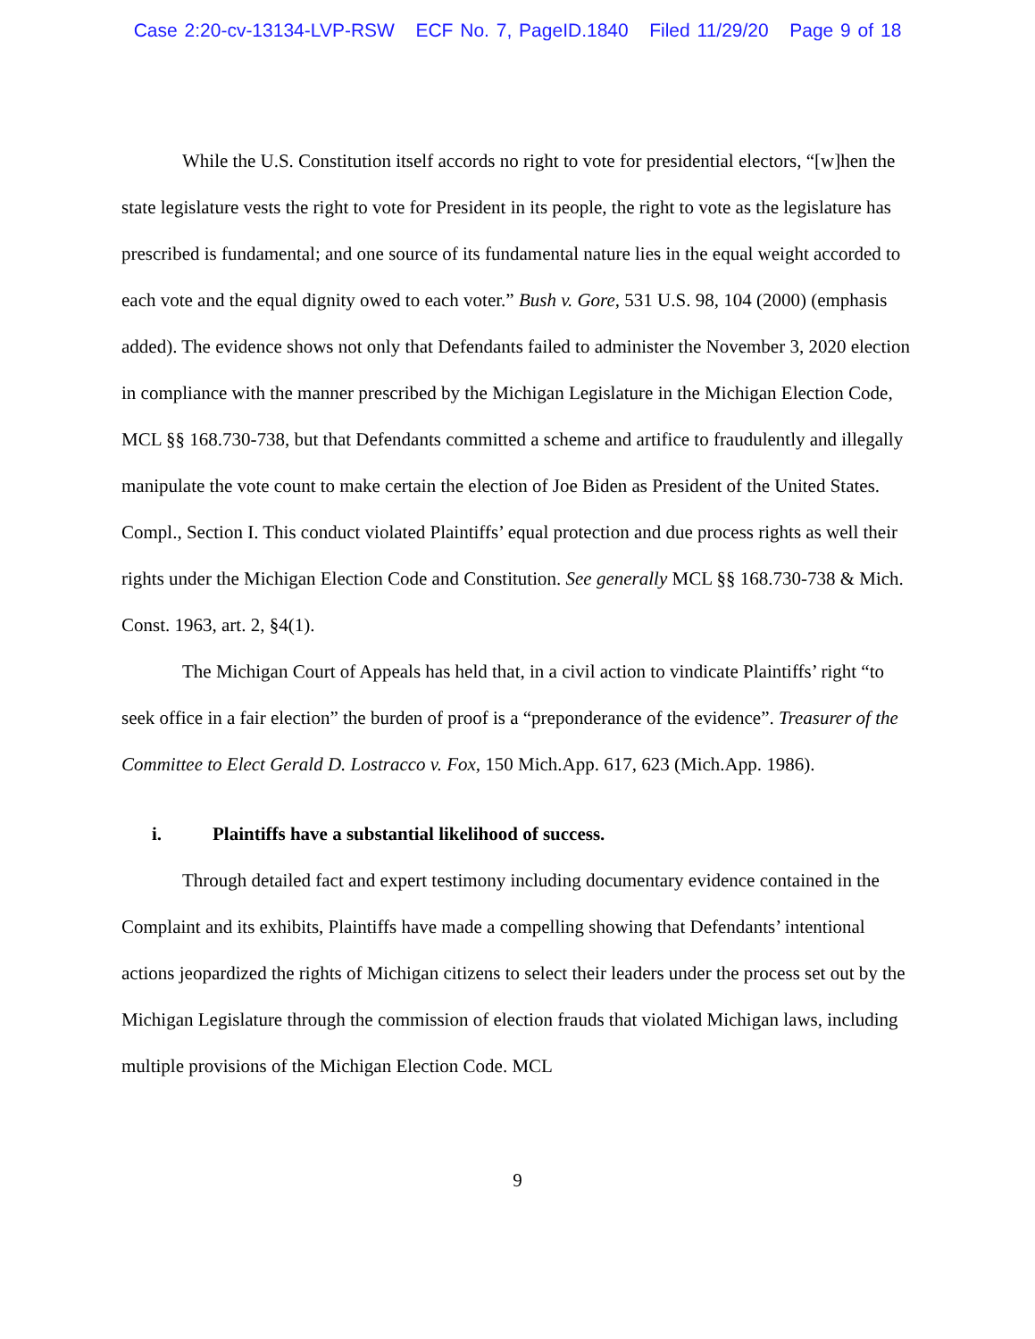Case 2:20-cv-13134-LVP-RSW ECF No. 7, PageID.1840 Filed 11/29/20 Page 9 of 18
While the U.S. Constitution itself accords no right to vote for presidential electors, “[w]hen the state legislature vests the right to vote for President in its people, the right to vote as the legislature has prescribed is fundamental; and one source of its fundamental nature lies in the equal weight accorded to each vote and the equal dignity owed to each voter.” Bush v. Gore, 531 U.S. 98, 104 (2000) (emphasis added). The evidence shows not only that Defendants failed to administer the November 3, 2020 election in compliance with the manner prescribed by the Michigan Legislature in the Michigan Election Code, MCL §§ 168.730-738, but that Defendants committed a scheme and artifice to fraudulently and illegally manipulate the vote count to make certain the election of Joe Biden as President of the United States. Compl., Section I. This conduct violated Plaintiffs’ equal protection and due process rights as well their rights under the Michigan Election Code and Constitution. See generally MCL §§ 168.730-738 & Mich. Const. 1963, art. 2, §4(1).
The Michigan Court of Appeals has held that, in a civil action to vindicate Plaintiffs’ right “to seek office in a fair election” the burden of proof is a “preponderance of the evidence”. Treasurer of the Committee to Elect Gerald D. Lostracco v. Fox, 150 Mich.App. 617, 623 (Mich.App. 1986).
i. Plaintiffs have a substantial likelihood of success.
Through detailed fact and expert testimony including documentary evidence contained in the Complaint and its exhibits, Plaintiffs have made a compelling showing that Defendants’ intentional actions jeopardized the rights of Michigan citizens to select their leaders under the process set out by the Michigan Legislature through the commission of election frauds that violated Michigan laws, including multiple provisions of the Michigan Election Code. MCL
9